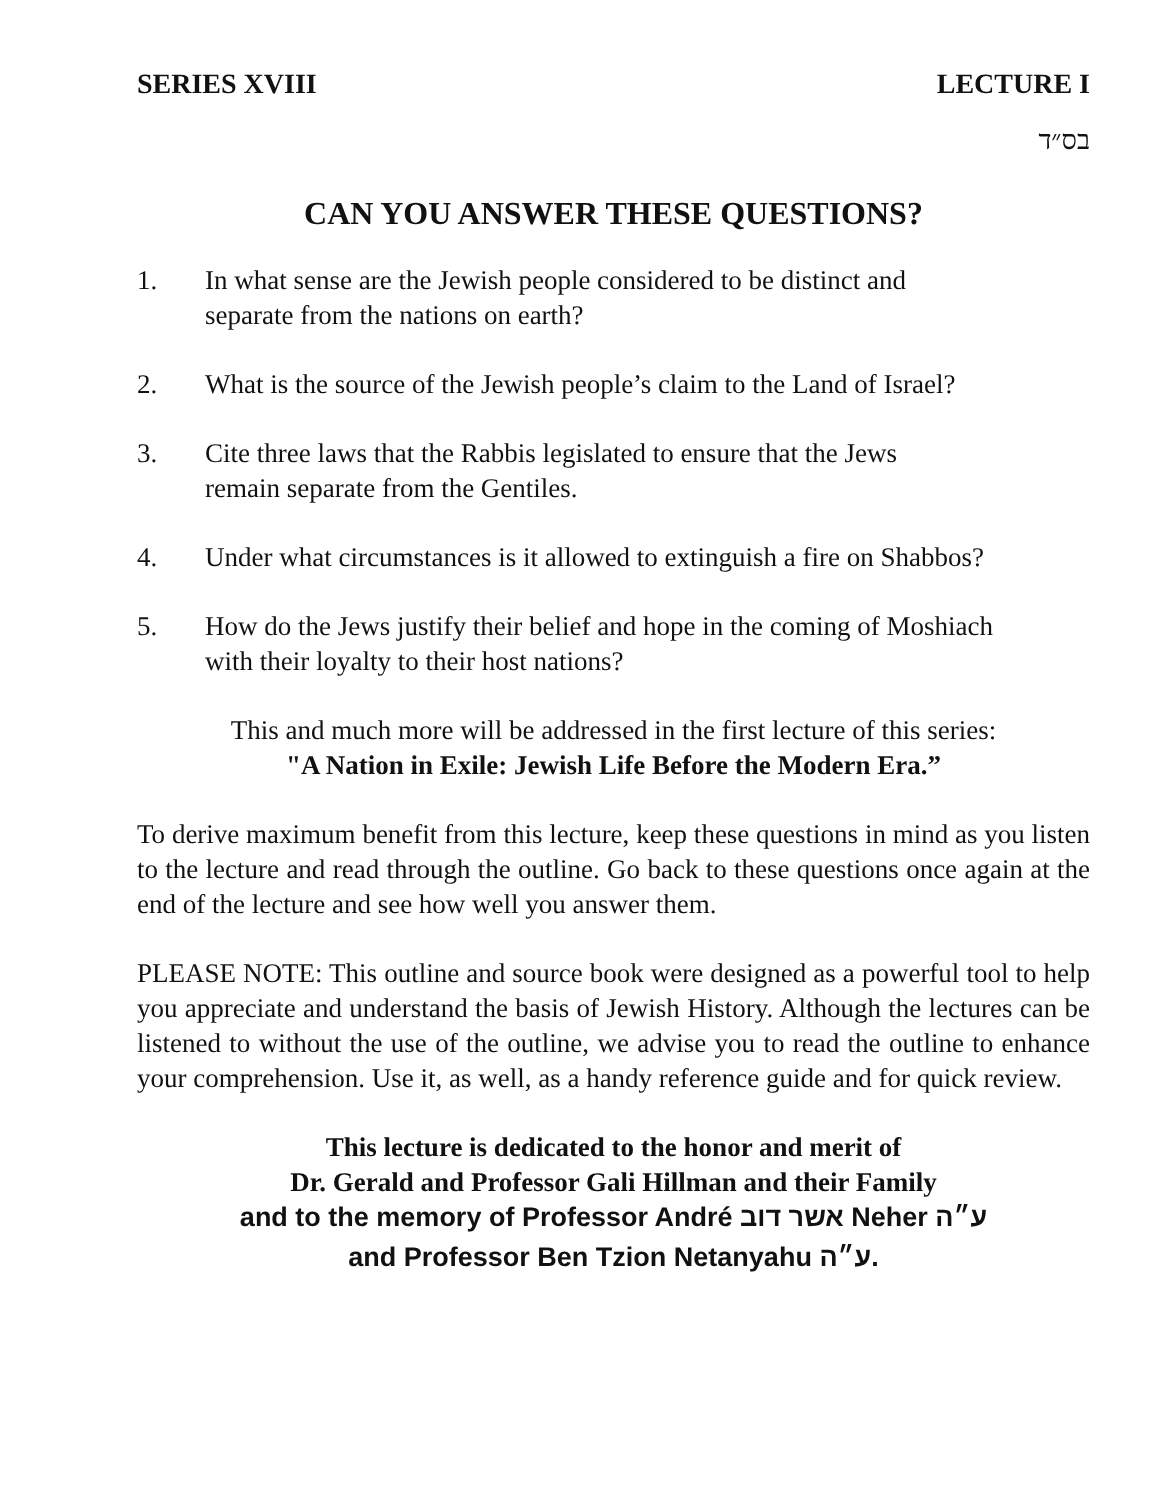SERIES XVIII LECTURE I
בס״ד
CAN YOU ANSWER THESE QUESTIONS?
1. In what sense are the Jewish people considered to be distinct and
separate from the nations on earth?
2. What is the source of the Jewish people’s claim to the Land of Israel?
3. Cite three laws that the Rabbis legislated to ensure that the Jews
remain separate from the Gentiles.
4. Under what circumstances is it allowed to extinguish a fire on Shabbos?
5. How do the Jews justify their belief and hope in the coming of Moshiach
with their loyalty to their host nations?
This and much more will be addressed in the first lecture of this series:
"A Nation in Exile: Jewish Life Before the Modern Era.”
To derive maximum benefit from this lecture, keep these questions in mind as you listen to the lecture and read through the outline. Go back to these questions once again at the end of the lecture and see how well you answer them.
PLEASE NOTE: This outline and source book were designed as a powerful tool to help you appreciate and understand the basis of Jewish History. Although the lectures can be listened to without the use of the outline, we advise you to read the outline to enhance your comprehension. Use it, as well, as a handy reference guide and for quick review.
This lecture is dedicated to the honor and merit of
Dr. Gerald and Professor Gali Hillman and their Family
and to the memory of Professor André אשר דוב Neher ע״ה
and Professor Ben Tzion Netanyahu ע״ה.